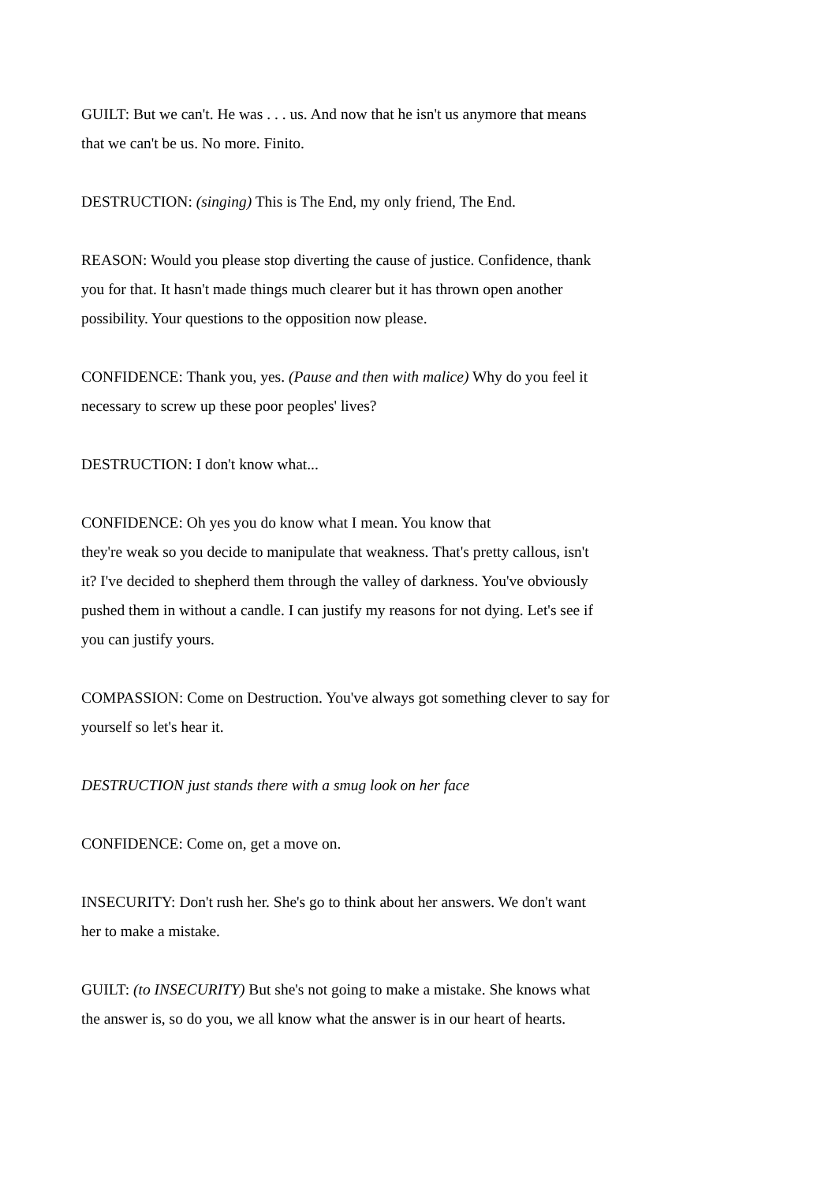GUILT: But we can't. He was . . . us. And now that he isn't us anymore that means
that we can't be us. No more. Finito.
DESTRUCTION: (singing) This is The End, my only friend, The End.
REASON: Would you please stop diverting the cause of justice. Confidence, thank
you for that. It hasn't made things much clearer but it has thrown open another
possibility. Your questions to the opposition now please.
CONFIDENCE: Thank you, yes. (Pause and then with malice) Why do you feel it
necessary to screw up these poor peoples' lives?
DESTRUCTION: I don't know what...
CONFIDENCE: Oh yes you do know what I mean. You know that
they're weak so you decide to manipulate that weakness. That's pretty callous, isn't
it? I've decided to shepherd them through the valley of darkness. You've obviously
pushed them in without a candle. I can justify my reasons for not dying. Let's see if
you can justify yours.
COMPASSION: Come on Destruction. You've always got something clever to say for
yourself so let's hear it.
DESTRUCTION just stands there with a smug look on her face
CONFIDENCE: Come on, get a move on.
INSECURITY: Don't rush her. She's go to think about her answers. We don't want
her to make a mistake.
GUILT: (to INSECURITY) But she's not going to make a mistake. She knows what
the answer is, so do you, we all know what the answer is in our heart of hearts.